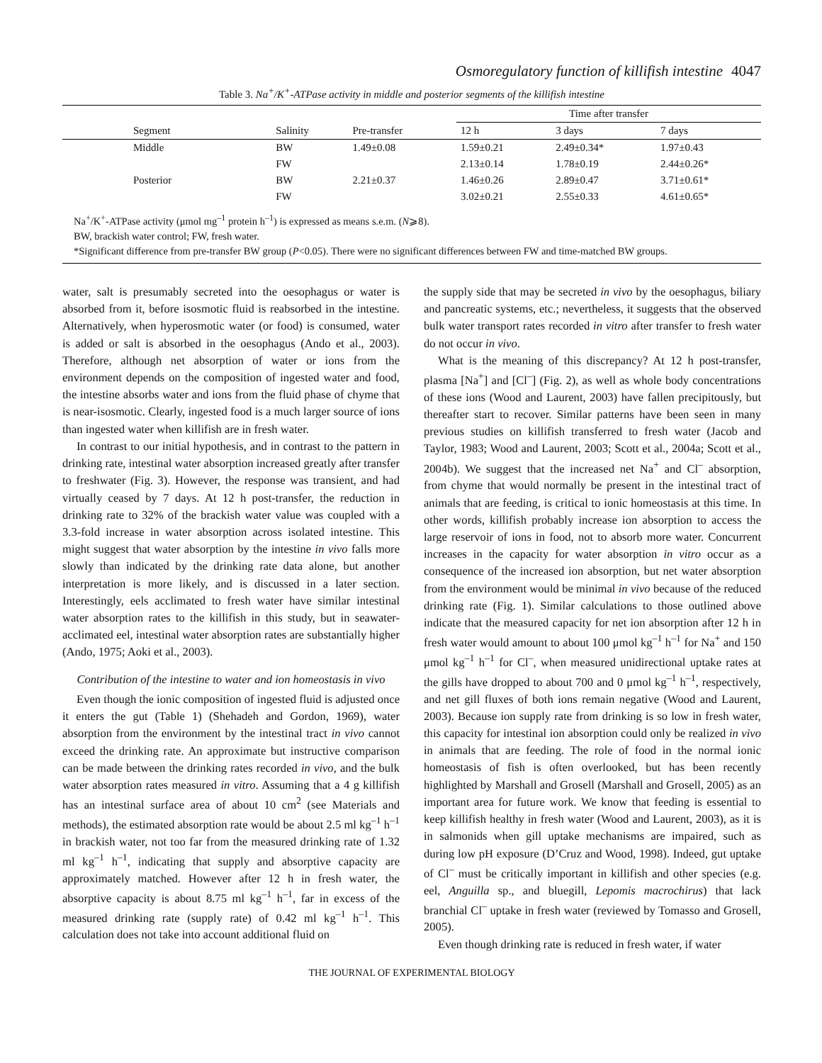Osmoregulatory function of killifish intestine 4047
Table 3. Na<sup>+</sup>/K<sup>+</sup>-ATPase activity in middle and posterior segments of the killifish intestine
| | | | Time after transfer | | |
| --- | --- | --- | --- | --- | --- |
| Segment | Salinity | Pre-transfer | 12 h | 3 days | 7 days |
| Middle | BW | 1.49±0.08 | 1.59±0.21 | 2.49±0.34* | 1.97±0.43 |
| | FW | | 2.13±0.14 | 1.78±0.19 | 2.44±0.26* |
| Posterior | BW | 2.21±0.37 | 1.46±0.26 | 2.89±0.47 | 3.71±0.61* |
| | FW | | 3.02±0.21 | 2.55±0.33 | 4.61±0.65* |
Na<sup>+</sup>/K<sup>+</sup>-ATPase activity (μmol mg<sup>–1</sup> protein h<sup>–1</sup>) is expressed as means s.e.m. (N⩾8).
BW, brackish water control; FW, fresh water.
*Significant difference from pre-transfer BW group (P<0.05). There were no significant differences between FW and time-matched BW groups.
water, salt is presumably secreted into the oesophagus or water is absorbed from it, before isosmotic fluid is reabsorbed in the intestine. Alternatively, when hyperosmotic water (or food) is consumed, water is added or salt is absorbed in the oesophagus (Ando et al., 2003). Therefore, although net absorption of water or ions from the environment depends on the composition of ingested water and food, the intestine absorbs water and ions from the fluid phase of chyme that is near-isosmotic. Clearly, ingested food is a much larger source of ions than ingested water when killifish are in fresh water.
In contrast to our initial hypothesis, and in contrast to the pattern in drinking rate, intestinal water absorption increased greatly after transfer to freshwater (Fig. 3). However, the response was transient, and had virtually ceased by 7 days. At 12 h post-transfer, the reduction in drinking rate to 32% of the brackish water value was coupled with a 3.3-fold increase in water absorption across isolated intestine. This might suggest that water absorption by the intestine in vivo falls more slowly than indicated by the drinking rate data alone, but another interpretation is more likely, and is discussed in a later section. Interestingly, eels acclimated to fresh water have similar intestinal water absorption rates to the killifish in this study, but in seawater-acclimated eel, intestinal water absorption rates are substantially higher (Ando, 1975; Aoki et al., 2003).
Contribution of the intestine to water and ion homeostasis in vivo
Even though the ionic composition of ingested fluid is adjusted once it enters the gut (Table 1) (Shehadeh and Gordon, 1969), water absorption from the environment by the intestinal tract in vivo cannot exceed the drinking rate. An approximate but instructive comparison can be made between the drinking rates recorded in vivo, and the bulk water absorption rates measured in vitro. Assuming that a 4 g killifish has an intestinal surface area of about 10 cm<sup>2</sup> (see Materials and methods), the estimated absorption rate would be about 2.5 ml kg<sup>–1</sup> h<sup>–1</sup> in brackish water, not too far from the measured drinking rate of 1.32 ml kg<sup>–1</sup> h<sup>–1</sup>, indicating that supply and absorptive capacity are approximately matched. However after 12 h in fresh water, the absorptive capacity is about 8.75 ml kg<sup>–1</sup> h<sup>–1</sup>, far in excess of the measured drinking rate (supply rate) of 0.42 ml kg<sup>–1</sup> h<sup>–1</sup>. This calculation does not take into account additional fluid on
the supply side that may be secreted in vivo by the oesophagus, biliary and pancreatic systems, etc.; nevertheless, it suggests that the observed bulk water transport rates recorded in vitro after transfer to fresh water do not occur in vivo.
What is the meaning of this discrepancy? At 12 h post-transfer, plasma [Na<sup>+</sup>] and [Cl<sup>–</sup>] (Fig. 2), as well as whole body concentrations of these ions (Wood and Laurent, 2003) have fallen precipitously, but thereafter start to recover. Similar patterns have been seen in many previous studies on killifish transferred to fresh water (Jacob and Taylor, 1983; Wood and Laurent, 2003; Scott et al., 2004a; Scott et al., 2004b). We suggest that the increased net Na<sup>+</sup> and Cl<sup>–</sup> absorption, from chyme that would normally be present in the intestinal tract of animals that are feeding, is critical to ionic homeostasis at this time. In other words, killifish probably increase ion absorption to access the large reservoir of ions in food, not to absorb more water. Concurrent increases in the capacity for water absorption in vitro occur as a consequence of the increased ion absorption, but net water absorption from the environment would be minimal in vivo because of the reduced drinking rate (Fig. 1). Similar calculations to those outlined above indicate that the measured capacity for net ion absorption after 12 h in fresh water would amount to about 100 μmol kg<sup>–1</sup> h<sup>–1</sup> for Na<sup>+</sup> and 150 μmol kg<sup>–1</sup> h<sup>–1</sup> for Cl<sup>–</sup>, when measured unidirectional uptake rates at the gills have dropped to about 700 and 0 μmol kg<sup>–1</sup> h<sup>–1</sup>, respectively, and net gill fluxes of both ions remain negative (Wood and Laurent, 2003). Because ion supply rate from drinking is so low in fresh water, this capacity for intestinal ion absorption could only be realized in vivo in animals that are feeding. The role of food in the normal ionic homeostasis of fish is often overlooked, but has been recently highlighted by Marshall and Grosell (Marshall and Grosell, 2005) as an important area for future work. We know that feeding is essential to keep killifish healthy in fresh water (Wood and Laurent, 2003), as it is in salmonids when gill uptake mechanisms are impaired, such as during low pH exposure (D’Cruz and Wood, 1998). Indeed, gut uptake of Cl<sup>–</sup> must be critically important in killifish and other species (e.g. eel, Anguilla sp., and bluegill, Lepomis macrochirus) that lack branchial Cl<sup>–</sup> uptake in fresh water (reviewed by Tomasso and Grosell, 2005).
Even though drinking rate is reduced in fresh water, if water
THE JOURNAL OF EXPERIMENTAL BIOLOGY